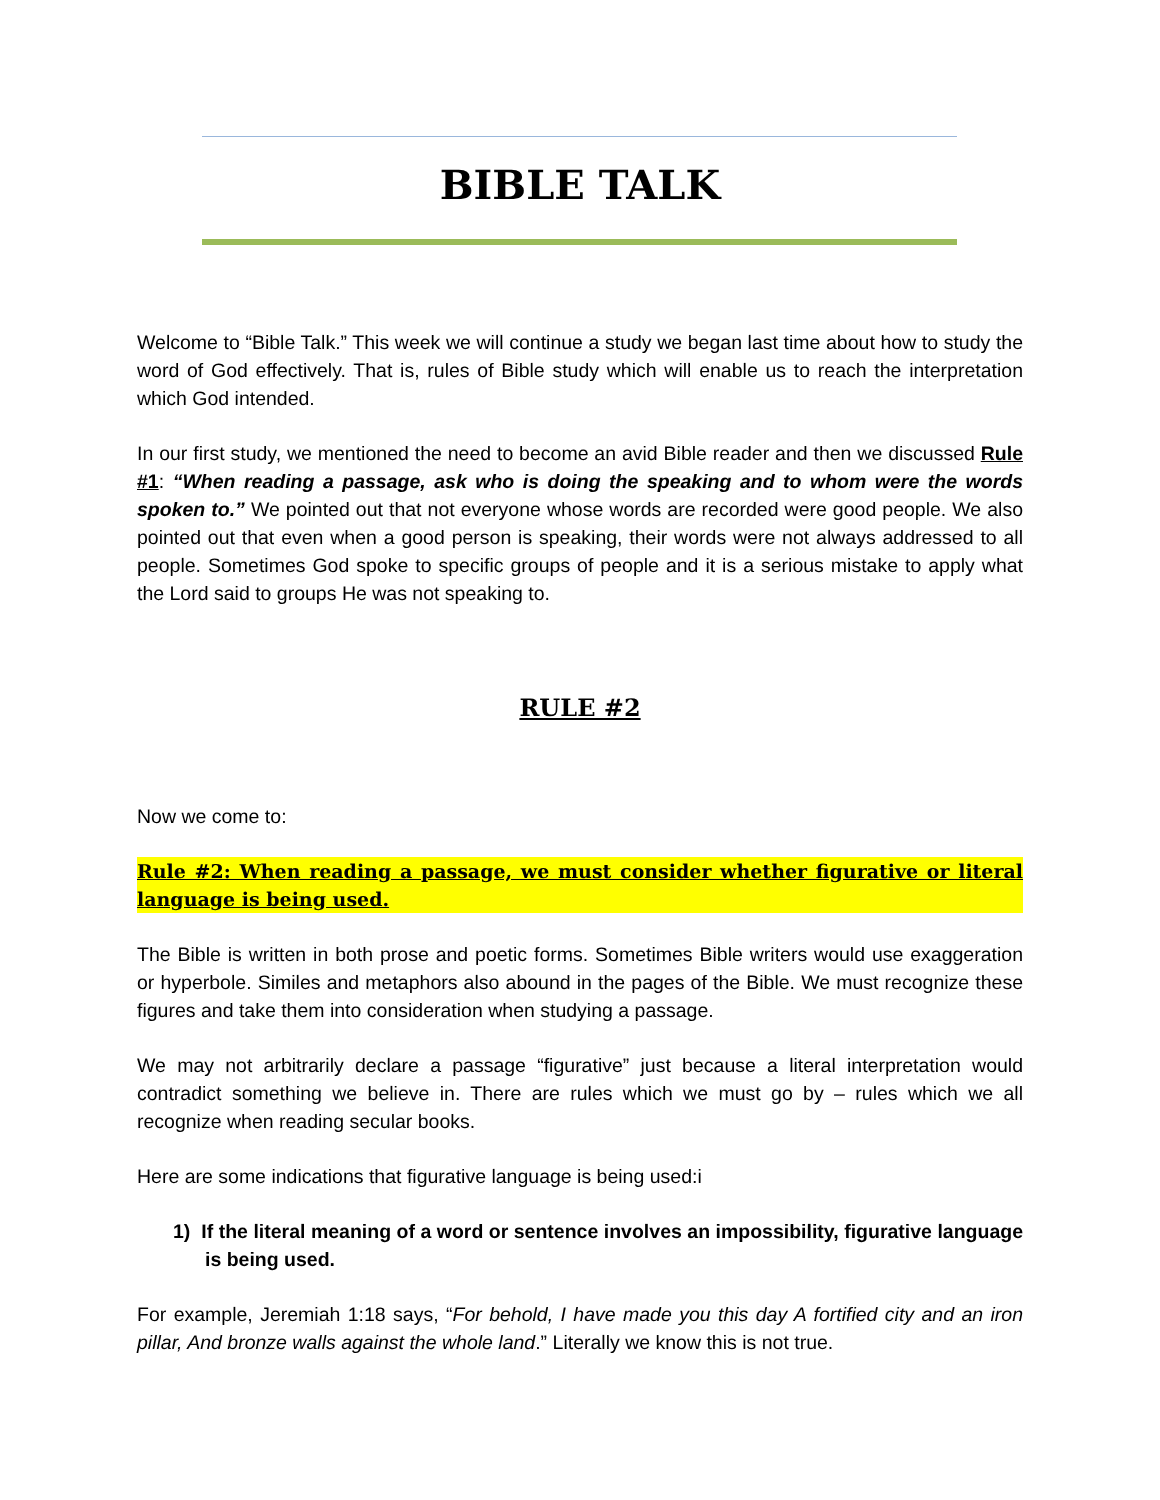BIBLE TALK
Welcome to “Bible Talk.” This week we will continue a study we began last time about how to study the word of God effectively. That is, rules of Bible study which will enable us to reach the interpretation which God intended.
In our first study, we mentioned the need to become an avid Bible reader and then we discussed Rule #1: “When reading a passage, ask who is doing the speaking and to whom were the words spoken to.” We pointed out that not everyone whose words are recorded were good people. We also pointed out that even when a good person is speaking, their words were not always addressed to all people. Sometimes God spoke to specific groups of people and it is a serious mistake to apply what the Lord said to groups He was not speaking to.
RULE #2
Now we come to:
Rule #2: When reading a passage, we must consider whether figurative or literal language is being used.
The Bible is written in both prose and poetic forms. Sometimes Bible writers would use exaggeration or hyperbole. Similes and metaphors also abound in the pages of the Bible. We must recognize these figures and take them into consideration when studying a passage.
We may not arbitrarily declare a passage “figurative” just because a literal interpretation would contradict something we believe in. There are rules which we must go by – rules which we all recognize when reading secular books.
Here are some indications that figurative language is being used:i
1) If the literal meaning of a word or sentence involves an impossibility, figurative language is being used.
For example, Jeremiah 1:18 says, “For behold, I have made you this day A fortified city and an iron pillar, And bronze walls against the whole land.” Literally we know this is not true.